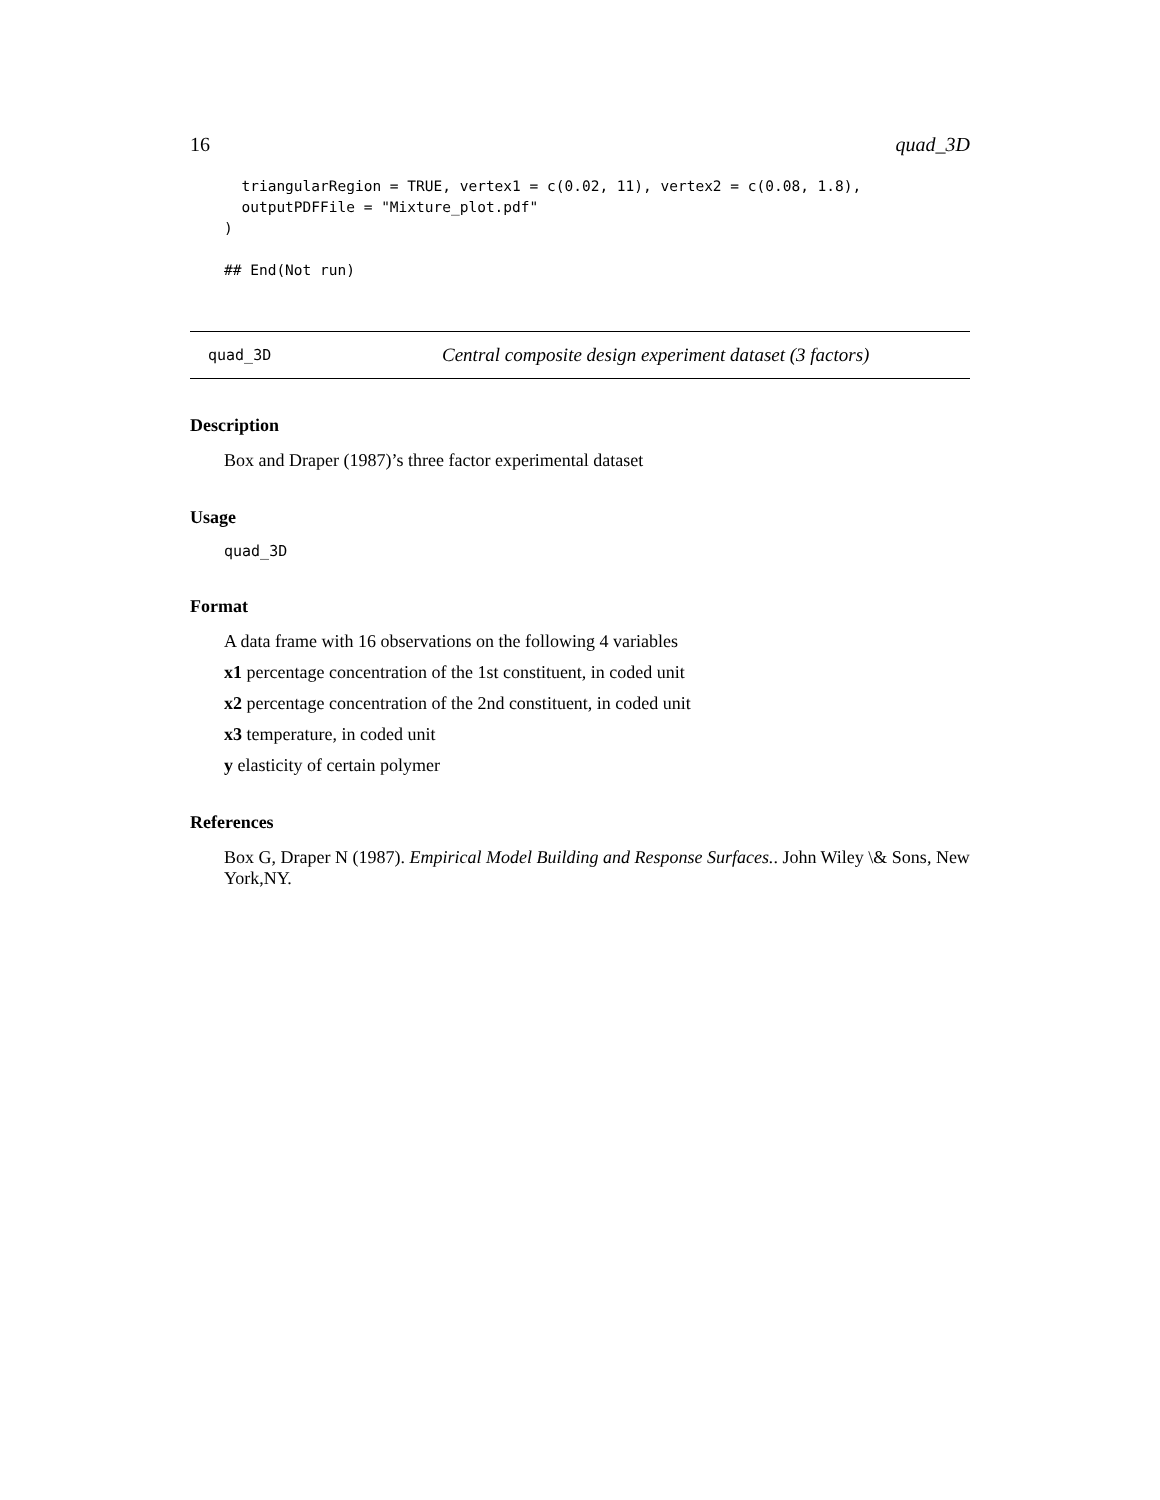16 quad_3D
  triangularRegion = TRUE, vertex1 = c(0.02, 11), vertex2 = c(0.08, 1.8),
  outputPDFFile = "Mixture_plot.pdf"
)

## End(Not run)
quad_3D Central composite design experiment dataset (3 factors)
Description
Box and Draper (1987)’s three factor experimental dataset
Usage
quad_3D
Format
A data frame with 16 observations on the following 4 variables
x1 percentage concentration of the 1st constituent, in coded unit
x2 percentage concentration of the 2nd constituent, in coded unit
x3 temperature, in coded unit
y elasticity of certain polymer
References
Box G, Draper N (1987). Empirical Model Building and Response Surfaces.. John Wiley \& Sons, New York,NY.